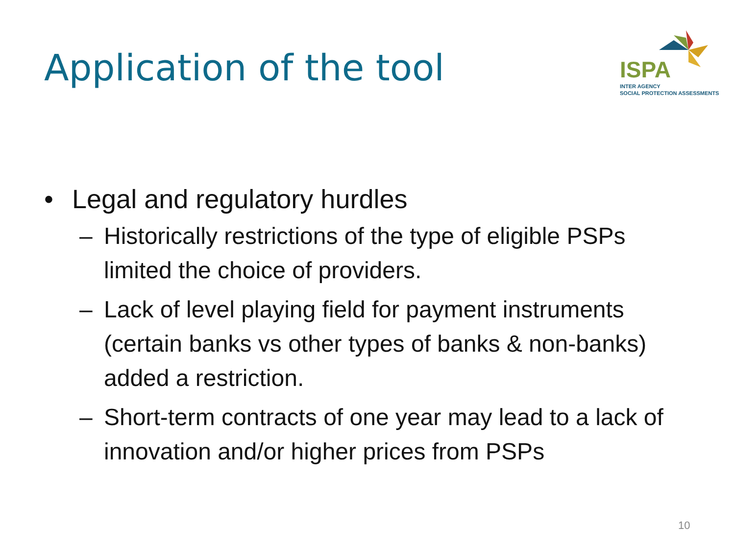Application of the tool
ISPA
INTER AGENCY
SOCIAL PROTECTION ASSESSMENTS
• Legal and regulatory hurdles
– Historically restrictions of the type of eligible PSPs limited the choice of providers.
– Lack of level playing field for payment instruments (certain banks vs other types of banks & non-banks) added a restriction.
– Short-term contracts of one year may lead to a lack of innovation and/or higher prices from PSPs
10